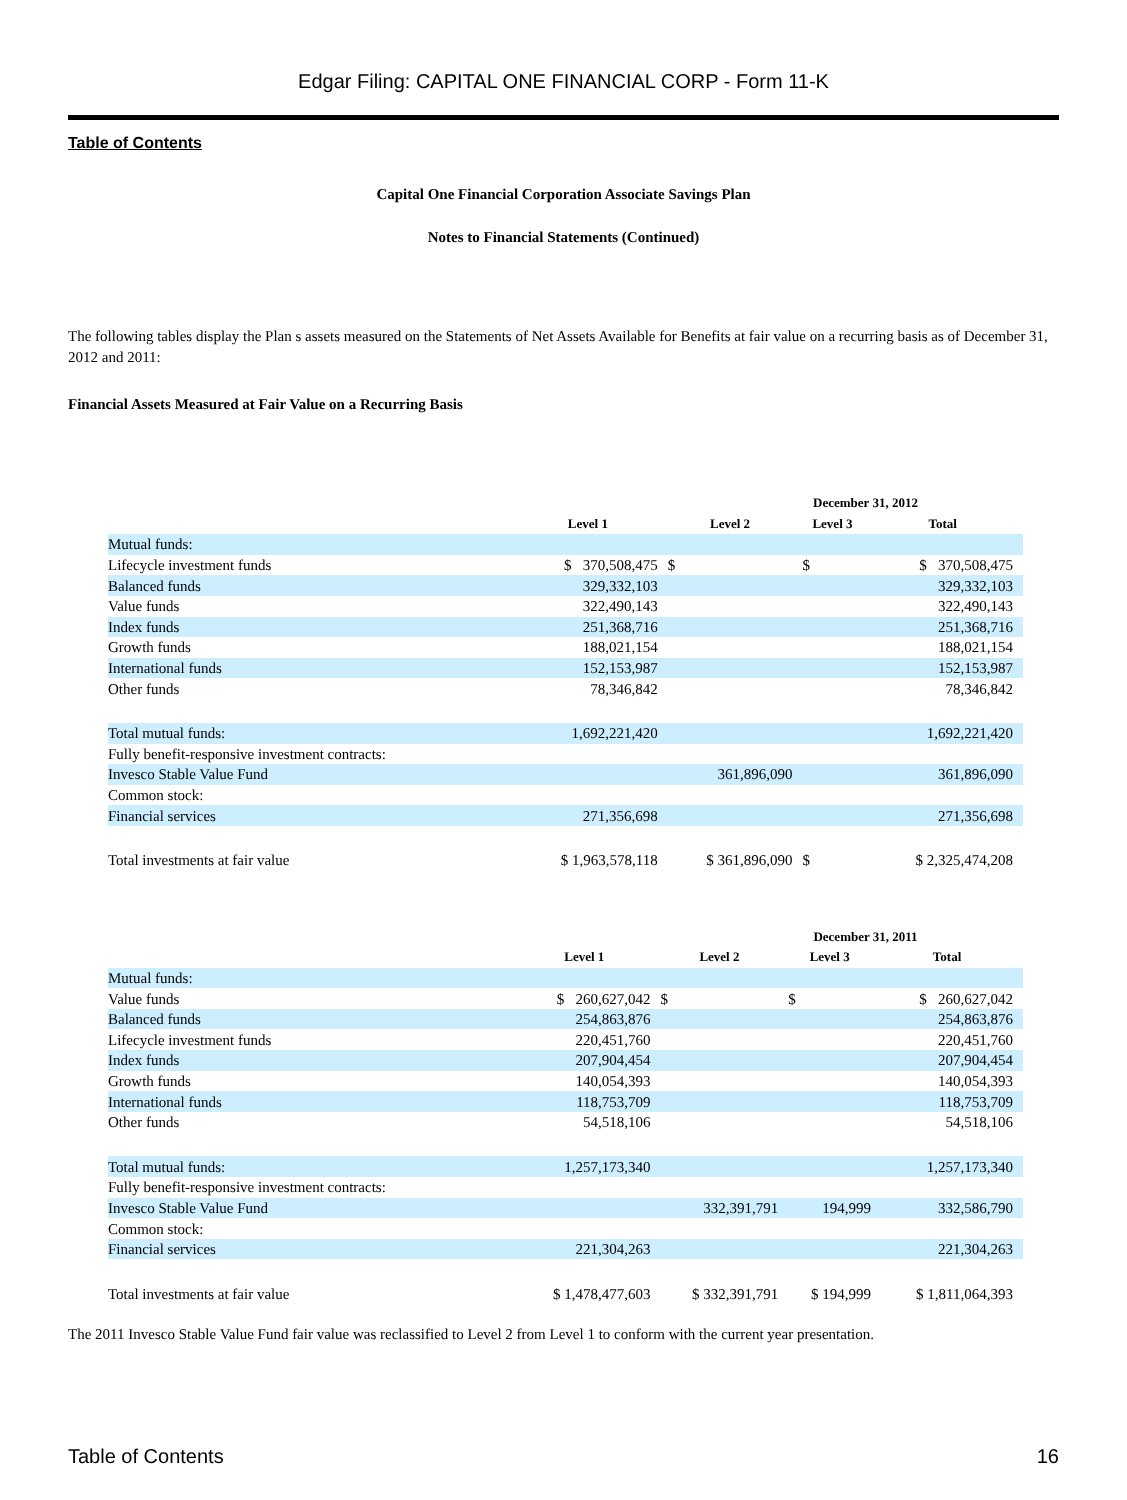Edgar Filing: CAPITAL ONE FINANCIAL CORP - Form 11-K
Table of Contents
Capital One Financial Corporation Associate Savings Plan
Notes to Financial Statements (Continued)
The following tables display the Plan s assets measured on the Statements of Net Assets Available for Benefits at fair value on a recurring basis as of December 31, 2012 and 2011:
Financial Assets Measured at Fair Value on a Recurring Basis
| | December 31, 2012 | | | |
| --- | --- | --- | --- | --- |
| | Level 1 | Level 2 | Level 3 | Total |
| Mutual funds: | | | | |
| Lifecycle investment funds | $ 370,508,475 | $ | $ | $ 370,508,475 |
| Balanced funds | 329,332,103 | | | 329,332,103 |
| Value funds | 322,490,143 | | | 322,490,143 |
| Index funds | 251,368,716 | | | 251,368,716 |
| Growth funds | 188,021,154 | | | 188,021,154 |
| International funds | 152,153,987 | | | 152,153,987 |
| Other funds | 78,346,842 | | | 78,346,842 |
| Total mutual funds: | 1,692,221,420 | | | 1,692,221,420 |
| Fully benefit-responsive investment contracts: | | | | |
| Invesco Stable Value Fund | | 361,896,090 | | 361,896,090 |
| Common stock: | | | | |
| Financial services | 271,356,698 | | | 271,356,698 |
| Total investments at fair value | $ 1,963,578,118 | $ 361,896,090 | $ | $ 2,325,474,208 |
| | December 31, 2011 | | | |
| --- | --- | --- | --- | --- |
| | Level 1 | Level 2 | Level 3 | Total |
| Mutual funds: | | | | |
| Value funds | $ 260,627,042 | $ | $ | $ 260,627,042 |
| Balanced funds | 254,863,876 | | | 254,863,876 |
| Lifecycle investment funds | 220,451,760 | | | 220,451,760 |
| Index funds | 207,904,454 | | | 207,904,454 |
| Growth funds | 140,054,393 | | | 140,054,393 |
| International funds | 118,753,709 | | | 118,753,709 |
| Other funds | 54,518,106 | | | 54,518,106 |
| Total mutual funds: | 1,257,173,340 | | | 1,257,173,340 |
| Fully benefit-responsive investment contracts: | | | | |
| Invesco Stable Value Fund | | 332,391,791 | 194,999 | 332,586,790 |
| Common stock: | | | | |
| Financial services | 221,304,263 | | | 221,304,263 |
| Total investments at fair value | $ 1,478,477,603 | $ 332,391,791 | $ 194,999 | $ 1,811,064,393 |
The 2011 Invesco Stable Value Fund fair value was reclassified to Level 2 from Level 1 to conform with the current year presentation.
Table of Contents 16